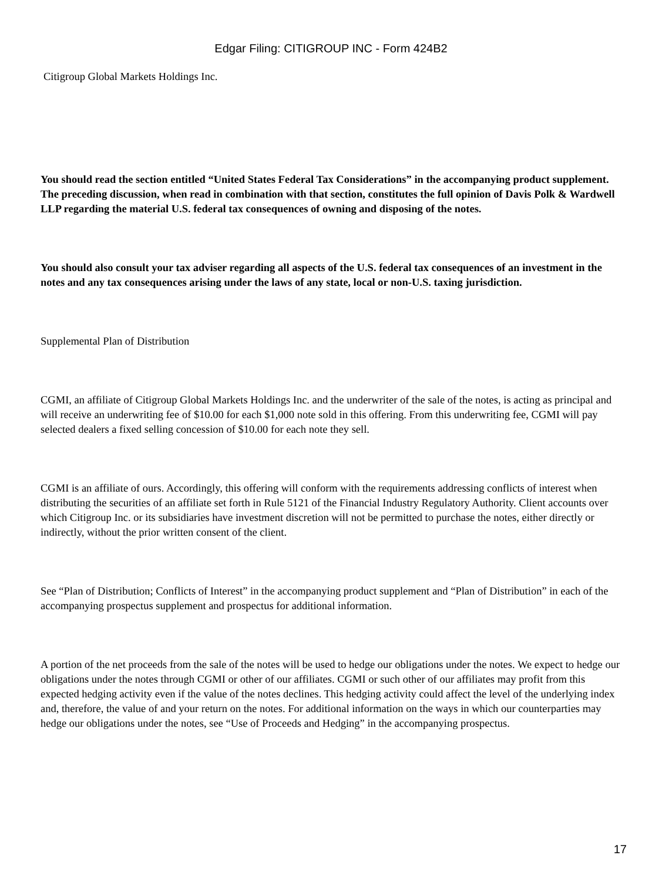Edgar Filing: CITIGROUP INC - Form 424B2
Citigroup Global Markets Holdings Inc.
You should read the section entitled “United States Federal Tax Considerations” in the accompanying product supplement. The preceding discussion, when read in combination with that section, constitutes the full opinion of Davis Polk & Wardwell LLP regarding the material U.S. federal tax consequences of owning and disposing of the notes.
You should also consult your tax adviser regarding all aspects of the U.S. federal tax consequences of an investment in the notes and any tax consequences arising under the laws of any state, local or non-U.S. taxing jurisdiction.
Supplemental Plan of Distribution
CGMI, an affiliate of Citigroup Global Markets Holdings Inc. and the underwriter of the sale of the notes, is acting as principal and will receive an underwriting fee of $10.00 for each $1,000 note sold in this offering. From this underwriting fee, CGMI will pay selected dealers a fixed selling concession of $10.00 for each note they sell.
CGMI is an affiliate of ours. Accordingly, this offering will conform with the requirements addressing conflicts of interest when distributing the securities of an affiliate set forth in Rule 5121 of the Financial Industry Regulatory Authority. Client accounts over which Citigroup Inc. or its subsidiaries have investment discretion will not be permitted to purchase the notes, either directly or indirectly, without the prior written consent of the client.
See “Plan of Distribution; Conflicts of Interest” in the accompanying product supplement and “Plan of Distribution” in each of the accompanying prospectus supplement and prospectus for additional information.
A portion of the net proceeds from the sale of the notes will be used to hedge our obligations under the notes. We expect to hedge our obligations under the notes through CGMI or other of our affiliates. CGMI or such other of our affiliates may profit from this expected hedging activity even if the value of the notes declines. This hedging activity could affect the level of the underlying index and, therefore, the value of and your return on the notes. For additional information on the ways in which our counterparties may hedge our obligations under the notes, see “Use of Proceeds and Hedging” in the accompanying prospectus.
17